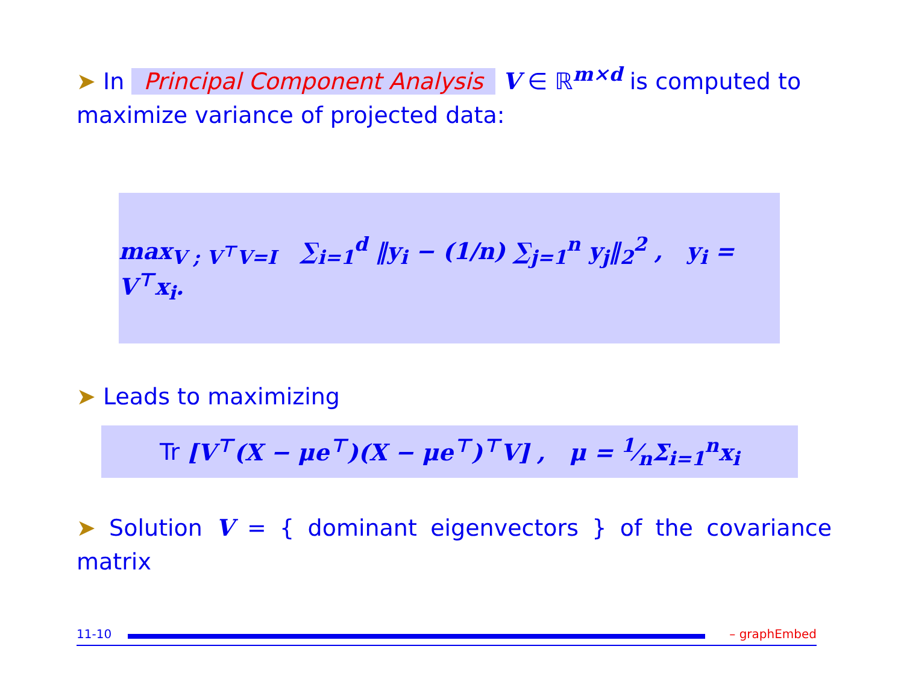➤ In Principal Component Analysis V ∈ ℝ<sup>m×d</sup> is computed to maximize variance of projected data:
max<sub>V ; V<sup>⊤</sup>V=I</sub> ∑<sub>i=1</sub><sup>d</sup> ‖y<sub>i</sub> − (1/n) ∑<sub>j=1</sub><sup>n</sup> y<sub>j</sub>‖<sub>2</sub><sup>2</sup> , y<sub>i</sub> = V<sup>⊤</sup>x<sub>i</sub>.
➤ Leads to maximizing
Tr [V<sup>⊤</sup>(X − μe<sup>⊤</sup>)(X − μe<sup>⊤</sup>)<sup>⊤</sup>V] , μ = 1⁄nΣ<sub>i=1</sub><sup>n</sup>x<sub>i</sub>
➤ Solution V = { dominant eigenvectors } of the covariance matrix
11-10 – graphEmbed